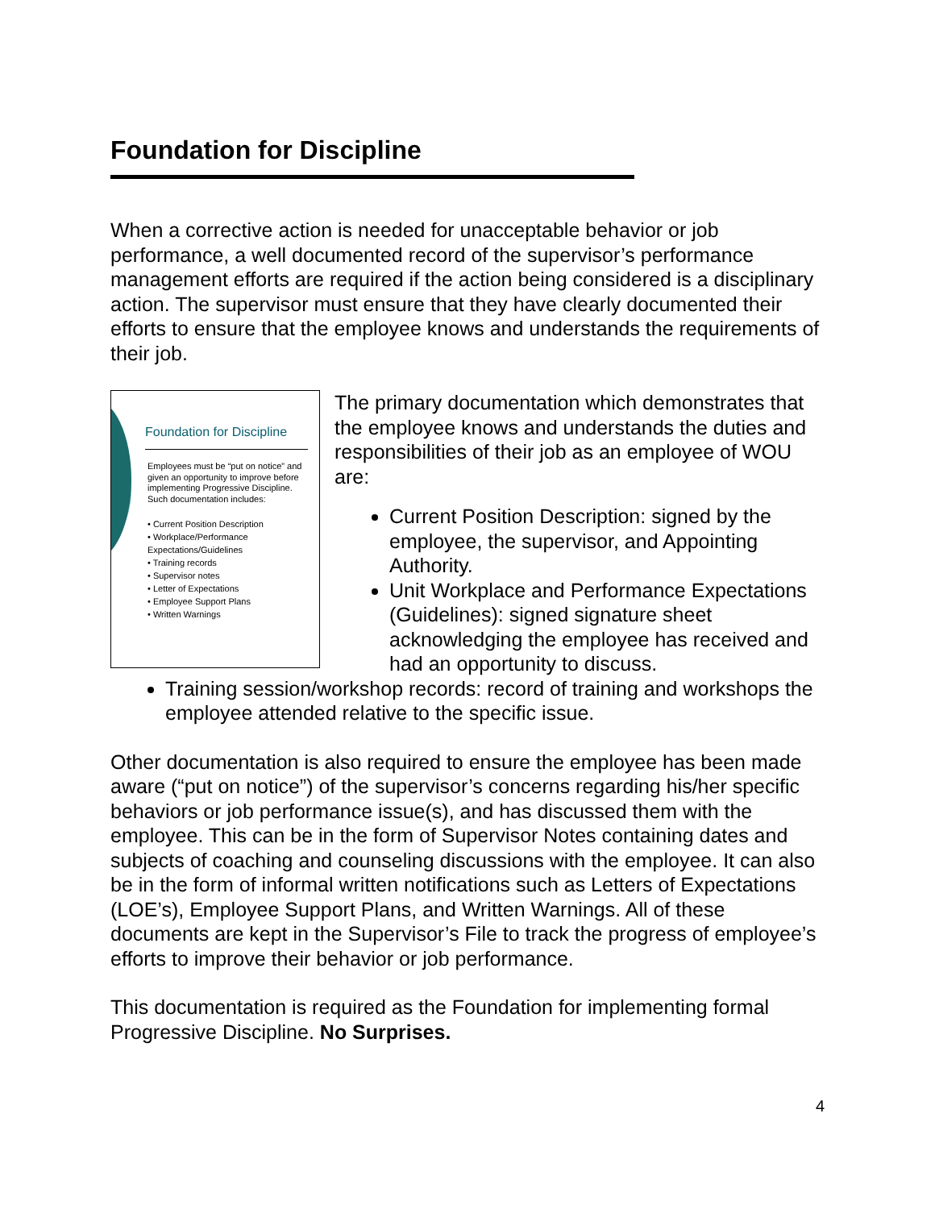Foundation for Discipline
When a corrective action is needed for unacceptable behavior or job performance, a well documented record of the supervisor’s performance management efforts are required if the action being considered is a disciplinary action. The supervisor must ensure that they have clearly documented their efforts to ensure that the employee knows and understands the requirements of their job.
Foundation for Discipline
Employees must be “put on notice” and given an opportunity to improve before implementing Progressive Discipline. Such documentation includes:
• Current Position Description
• Workplace/Performance Expectations/Guidelines
• Training records
• Supervisor notes
• Letter of Expectations
• Employee Support Plans
• Written Warnings
The primary documentation which demonstrates that the employee knows and understands the duties and responsibilities of their job as an employee of WOU are:
Current Position Description: signed by the employee, the supervisor, and Appointing Authority.
Unit Workplace and Performance Expectations (Guidelines): signed signature sheet acknowledging the employee has received and had an opportunity to discuss.
Training session/workshop records: record of training and workshops the employee attended relative to the specific issue.
Other documentation is also required to ensure the employee has been made aware (“put on notice”) of the supervisor’s concerns regarding his/her specific behaviors or job performance issue(s), and has discussed them with the employee. This can be in the form of Supervisor Notes containing dates and subjects of coaching and counseling discussions with the employee. It can also be in the form of informal written notifications such as Letters of Expectations (LOE’s), Employee Support Plans, and Written Warnings. All of these documents are kept in the Supervisor’s File to track the progress of employee’s efforts to improve their behavior or job performance.
This documentation is required as the Foundation for implementing formal Progressive Discipline. No Surprises.
4